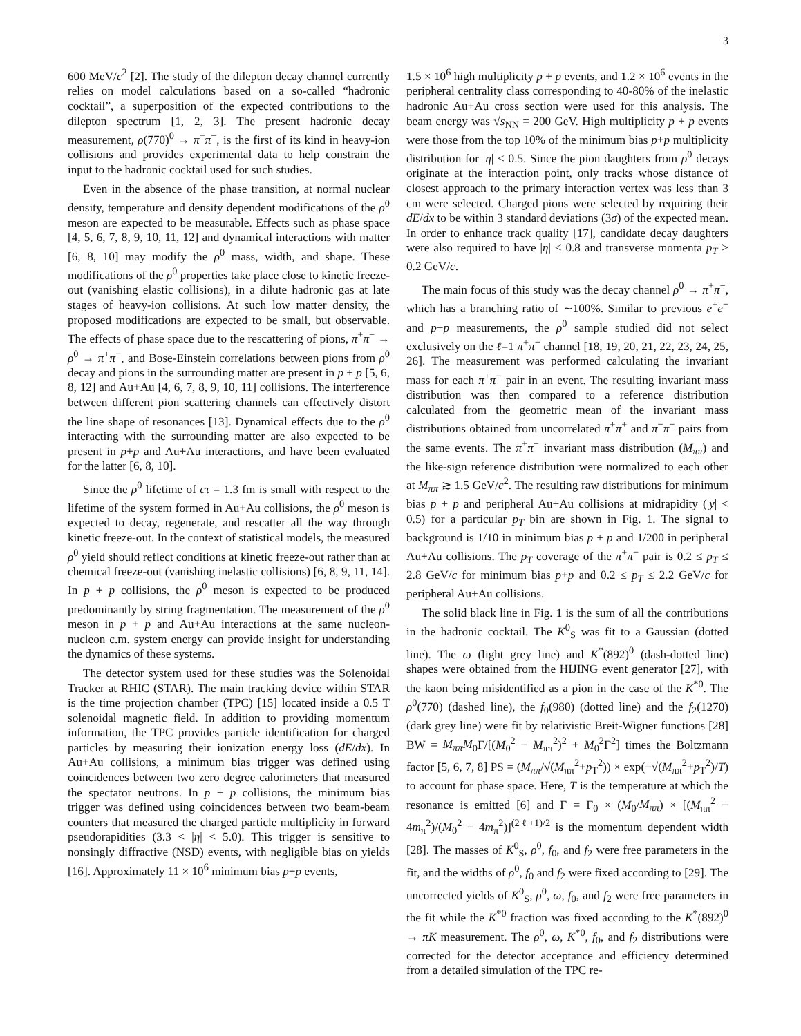3
600 MeV/c<sup>2</sup> [2]. The study of the dilepton decay channel currently relies on model calculations based on a so-called “hadronic cocktail”, a superposition of the expected contributions to the dilepton spectrum [1, 2, 3]. The present hadronic decay measurement, ρ(770)<sup>0</sup> → π<sup>+</sup>π<sup>−</sup>, is the first of its kind in heavy-ion collisions and provides experimental data to help constrain the input to the hadronic cocktail used for such studies.
Even in the absence of the phase transition, at normal nuclear density, temperature and density dependent modifications of the ρ<sup>0</sup> meson are expected to be measurable. Effects such as phase space [4, 5, 6, 7, 8, 9, 10, 11, 12] and dynamical interactions with matter [6, 8, 10] may modify the ρ<sup>0</sup> mass, width, and shape. These modifications of the ρ<sup>0</sup> properties take place close to kinetic freeze-out (vanishing elastic collisions), in a dilute hadronic gas at late stages of heavy-ion collisions. At such low matter density, the proposed modifications are expected to be small, but observable. The effects of phase space due to the rescattering of pions, π<sup>+</sup>π<sup>−</sup> → ρ<sup>0</sup> → π<sup>+</sup>π<sup>−</sup>, and Bose-Einstein correlations between pions from ρ<sup>0</sup> decay and pions in the surrounding matter are present in p + p [5, 6, 8, 12] and Au+Au [4, 6, 7, 8, 9, 10, 11] collisions. The interference between different pion scattering channels can effectively distort the line shape of resonances [13]. Dynamical effects due to the ρ<sup>0</sup> interacting with the surrounding matter are also expected to be present in p+p and Au+Au interactions, and have been evaluated for the latter [6, 8, 10].
Since the ρ<sup>0</sup> lifetime of cτ = 1.3 fm is small with respect to the lifetime of the system formed in Au+Au collisions, the ρ<sup>0</sup> meson is expected to decay, regenerate, and rescatter all the way through kinetic freeze-out. In the context of statistical models, the measured ρ<sup>0</sup> yield should reflect conditions at kinetic freeze-out rather than at chemical freeze-out (vanishing inelastic collisions) [6, 8, 9, 11, 14]. In p + p collisions, the ρ<sup>0</sup> meson is expected to be produced predominantly by string fragmentation. The measurement of the ρ<sup>0</sup> meson in p + p and Au+Au interactions at the same nucleon-nucleon c.m. system energy can provide insight for understanding the dynamics of these systems.
The detector system used for these studies was the Solenoidal Tracker at RHIC (STAR). The main tracking device within STAR is the time projection chamber (TPC) [15] located inside a 0.5 T solenoidal magnetic field. In addition to providing momentum information, the TPC provides particle identification for charged particles by measuring their ionization energy loss (dE/dx). In Au+Au collisions, a minimum bias trigger was defined using coincidences between two zero degree calorimeters that measured the spectator neutrons. In p + p collisions, the minimum bias trigger was defined using coincidences between two beam-beam counters that measured the charged particle multiplicity in forward pseudorapidities (3.3 < |η| < 5.0). This trigger is sensitive to nonsingly diffractive (NSD) events, with negligible bias on yields [16]. Approximately 11 × 10<sup>6</sup> minimum bias p+p events,
1.5 × 10<sup>6</sup> high multiplicity p + p events, and 1.2 × 10<sup>6</sup> events in the peripheral centrality class corresponding to 40-80% of the inelastic hadronic Au+Au cross section were used for this analysis. The beam energy was √s<sub>NN</sub> = 200 GeV. High multiplicity p + p events were those from the top 10% of the minimum bias p+p multiplicity distribution for |η| < 0.5. Since the pion daughters from ρ<sup>0</sup> decays originate at the interaction point, only tracks whose distance of closest approach to the primary interaction vertex was less than 3 cm were selected. Charged pions were selected by requiring their dE/dx to be within 3 standard deviations (3σ) of the expected mean. In order to enhance track quality [17], candidate decay daughters were also required to have |η| < 0.8 and transverse momenta p<sub>T</sub> > 0.2 GeV/c.
The main focus of this study was the decay channel ρ<sup>0</sup> → π<sup>+</sup>π<sup>−</sup>, which has a branching ratio of ∼100%. Similar to previous e<sup>+</sup>e<sup>−</sup> and p+p measurements, the ρ<sup>0</sup> sample studied did not select exclusively on the ℓ=1 π<sup>+</sup>π<sup>−</sup> channel [18, 19, 20, 21, 22, 23, 24, 25, 26]. The measurement was performed calculating the invariant mass for each π<sup>+</sup>π<sup>−</sup> pair in an event. The resulting invariant mass distribution was then compared to a reference distribution calculated from the geometric mean of the invariant mass distributions obtained from uncorrelated π<sup>+</sup>π<sup>+</sup> and π<sup>−</sup>π<sup>−</sup> pairs from the same events. The π<sup>+</sup>π<sup>−</sup> invariant mass distribution (M<sub>ππ</sub>) and the like-sign reference distribution were normalized to each other at M<sub>ππ</sub> ≳ 1.5 GeV/c<sup>2</sup>. The resulting raw distributions for minimum bias p + p and peripheral Au+Au collisions at midrapidity (|y| < 0.5) for a particular p<sub>T</sub> bin are shown in Fig. 1. The signal to background is 1/10 in minimum bias p + p and 1/200 in peripheral Au+Au collisions. The p<sub>T</sub> coverage of the π<sup>+</sup>π<sup>−</sup> pair is 0.2 ≤ p<sub>T</sub> ≤ 2.8 GeV/c for minimum bias p+p and 0.2 ≤ p<sub>T</sub> ≤ 2.2 GeV/c for peripheral Au+Au collisions.
The solid black line in Fig. 1 is the sum of all the contributions in the hadronic cocktail. The K<sup>0</sup><sub>S</sub> was fit to a Gaussian (dotted line). The ω (light grey line) and K<sup>*</sup>(892)<sup>0</sup> (dash-dotted line) shapes were obtained from the HIJING event generator [27], with the kaon being misidentified as a pion in the case of the K<sup>*0</sup>. The ρ<sup>0</sup>(770) (dashed line), the f<sub>0</sub>(980) (dotted line) and the f<sub>2</sub>(1270) (dark grey line) were fit by relativistic Breit-Wigner functions [28] BW = M<sub>ππ</sub>M<sub>0</sub>Γ/[(M<sub>0</sub><sup>2</sup> − M<sub>ππ</sub><sup>2</sup>)<sup>2</sup> + M<sub>0</sub><sup>2</sup>Γ<sup>2</sup>] times the Boltzmann factor [5, 6, 7, 8] PS = (M<sub>ππ</sub>/√(M<sub>ππ</sub><sup>2</sup>+p<sub>T</sub><sup>2</sup>)) × exp(−√(M<sub>ππ</sub><sup>2</sup>+p<sub>T</sub><sup>2</sup>)/T) to account for phase space. Here, T is the temperature at which the resonance is emitted [6] and Γ = Γ<sub>0</sub> × (M<sub>0</sub>/M<sub>ππ</sub>) × [(M<sub>ππ</sub><sup>2</sup> − 4m<sub>π</sub><sup>2</sup>)/(M<sub>0</sub><sup>2</sup> − 4m<sub>π</sub><sup>2</sup>)]<sup>(2ℓ+1)/2</sup> is the momentum dependent width [28]. The masses of K<sup>0</sup><sub>S</sub>, ρ<sup>0</sup>, f<sub>0</sub>, and f<sub>2</sub> were free parameters in the fit, and the widths of ρ<sup>0</sup>, f<sub>0</sub> and f<sub>2</sub> were fixed according to [29]. The uncorrected yields of K<sup>0</sup><sub>S</sub>, ρ<sup>0</sup>, ω, f<sub>0</sub>, and f<sub>2</sub> were free parameters in the fit while the K<sup>*0</sup> fraction was fixed according to the K<sup>*</sup>(892)<sup>0</sup> → πK measurement. The ρ<sup>0</sup>, ω, K<sup>*0</sup>, f<sub>0</sub>, and f<sub>2</sub> distributions were corrected for the detector acceptance and efficiency determined from a detailed simulation of the TPC re-